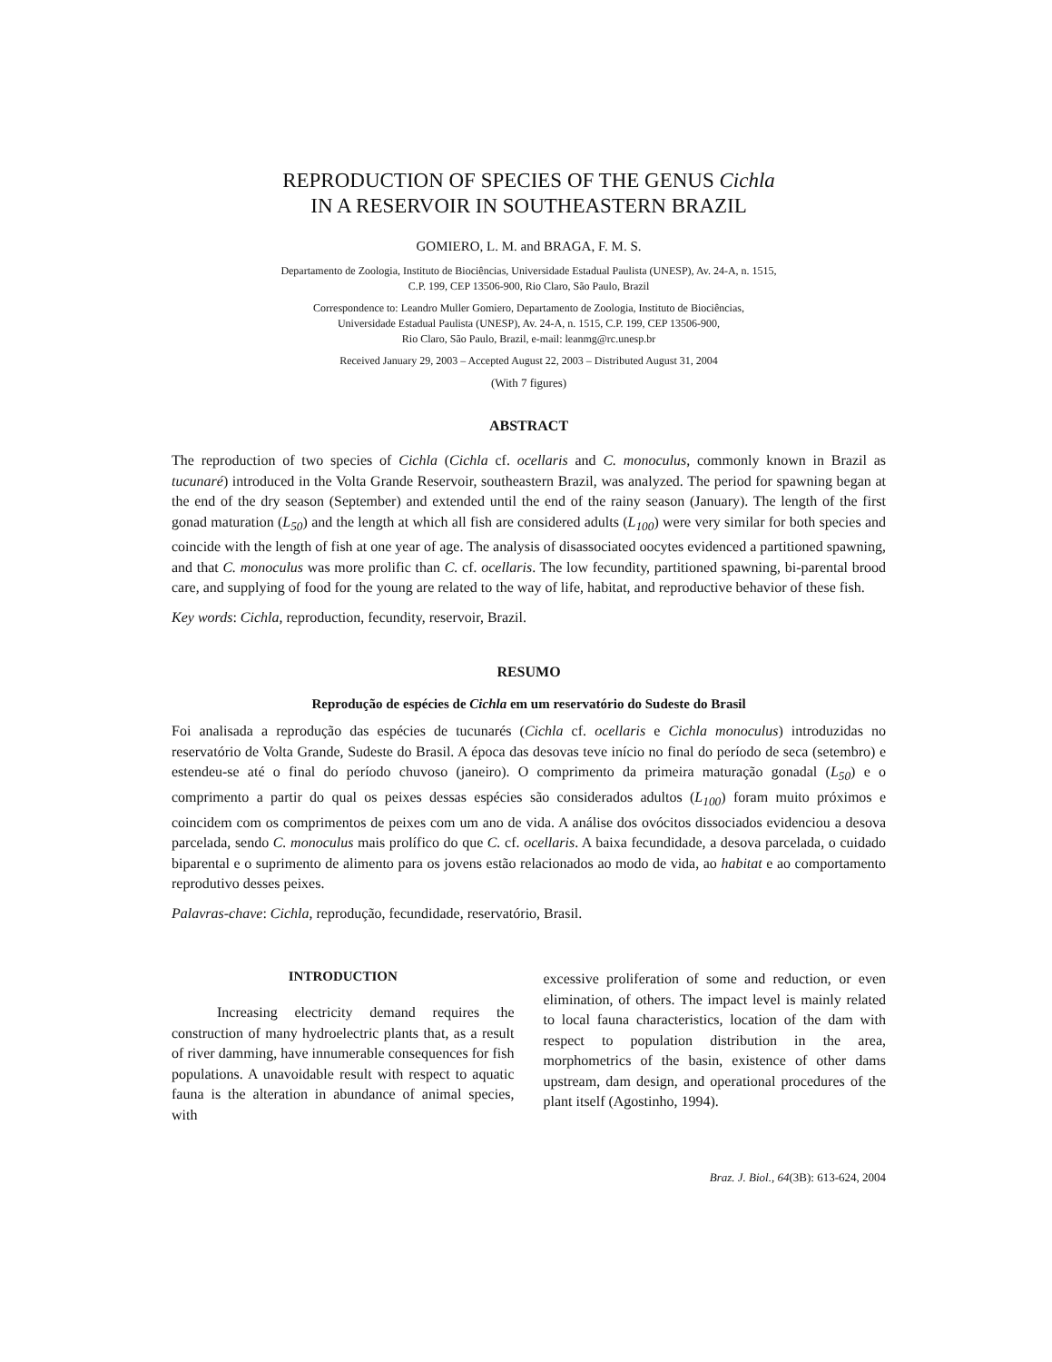REPRODUCTION OF SPECIES OF THE GENUS Cichla
IN A RESERVOIR IN SOUTHEASTERN BRAZIL
GOMIERO, L. M. and BRAGA, F. M. S.
Departamento de Zoologia, Instituto de Biociências, Universidade Estadual Paulista (UNESP), Av. 24-A, n. 1515,
C.P. 199, CEP 13506-900, Rio Claro, São Paulo, Brazil
Correspondence to: Leandro Muller Gomiero, Departamento de Zoologia, Instituto de Biociências,
Universidade Estadual Paulista (UNESP), Av. 24-A, n. 1515, C.P. 199, CEP 13506-900,
Rio Claro, São Paulo, Brazil, e-mail: leanmg@rc.unesp.br
Received January 29, 2003 – Accepted August 22, 2003 – Distributed August 31, 2004
(With 7 figures)
ABSTRACT
The reproduction of two species of Cichla (Cichla cf. ocellaris and C. monoculus, commonly known in Brazil as tucunaré) introduced in the Volta Grande Reservoir, southeastern Brazil, was analyzed. The period for spawning began at the end of the dry season (September) and extended until the end of the rainy season (January). The length of the first gonad maturation (L<sub>50</sub>) and the length at which all fish are considered adults (L<sub>100</sub>) were very similar for both species and coincide with the length of fish at one year of age. The analysis of disassociated oocytes evidenced a partitioned spawning, and that C. monoculus was more prolific than C. cf. ocellaris. The low fecundity, partitioned spawning, bi-parental brood care, and supplying of food for the young are related to the way of life, habitat, and reproductive behavior of these fish.
Key words: Cichla, reproduction, fecundity, reservoir, Brazil.
RESUMO
Reprodução de espécies de Cichla em um reservatório do Sudeste do Brasil
Foi analisada a reprodução das espécies de tucunarés (Cichla cf. ocellaris e Cichla monoculus) introduzidas no reservatório de Volta Grande, Sudeste do Brasil. A época das desovas teve início no final do período de seca (setembro) e estendeu-se até o final do período chuvoso (janeiro). O comprimento da primeira maturação gonadal (L<sub>50</sub>) e o comprimento a partir do qual os peixes dessas espécies são considerados adultos (L<sub>100</sub>) foram muito próximos e coincidem com os comprimentos de peixes com um ano de vida. A análise dos ovócitos dissociados evidenciou a desova parcelada, sendo C. monoculus mais prolífico do que C. cf. ocellaris. A baixa fecundidade, a desova parcelada, o cuidado biparental e o suprimento de alimento para os jovens estão relacionados ao modo de vida, ao habitat e ao comportamento reprodutivo desses peixes.
Palavras-chave: Cichla, reprodução, fecundidade, reservatório, Brasil.
INTRODUCTION
Increasing electricity demand requires the construction of many hydroelectric plants that, as a result of river damming, have innumerable consequences for fish populations. A unavoidable result with respect to aquatic fauna is the alteration in abundance of animal species, with
excessive proliferation of some and reduction, or even elimination, of others. The impact level is mainly related to local fauna characteristics, location of the dam with respect to population distribution in the area, morphometrics of the basin, existence of other dams upstream, dam design, and operational procedures of the plant itself (Agostinho, 1994).
Braz. J. Biol., 64(3B): 613-624, 2004